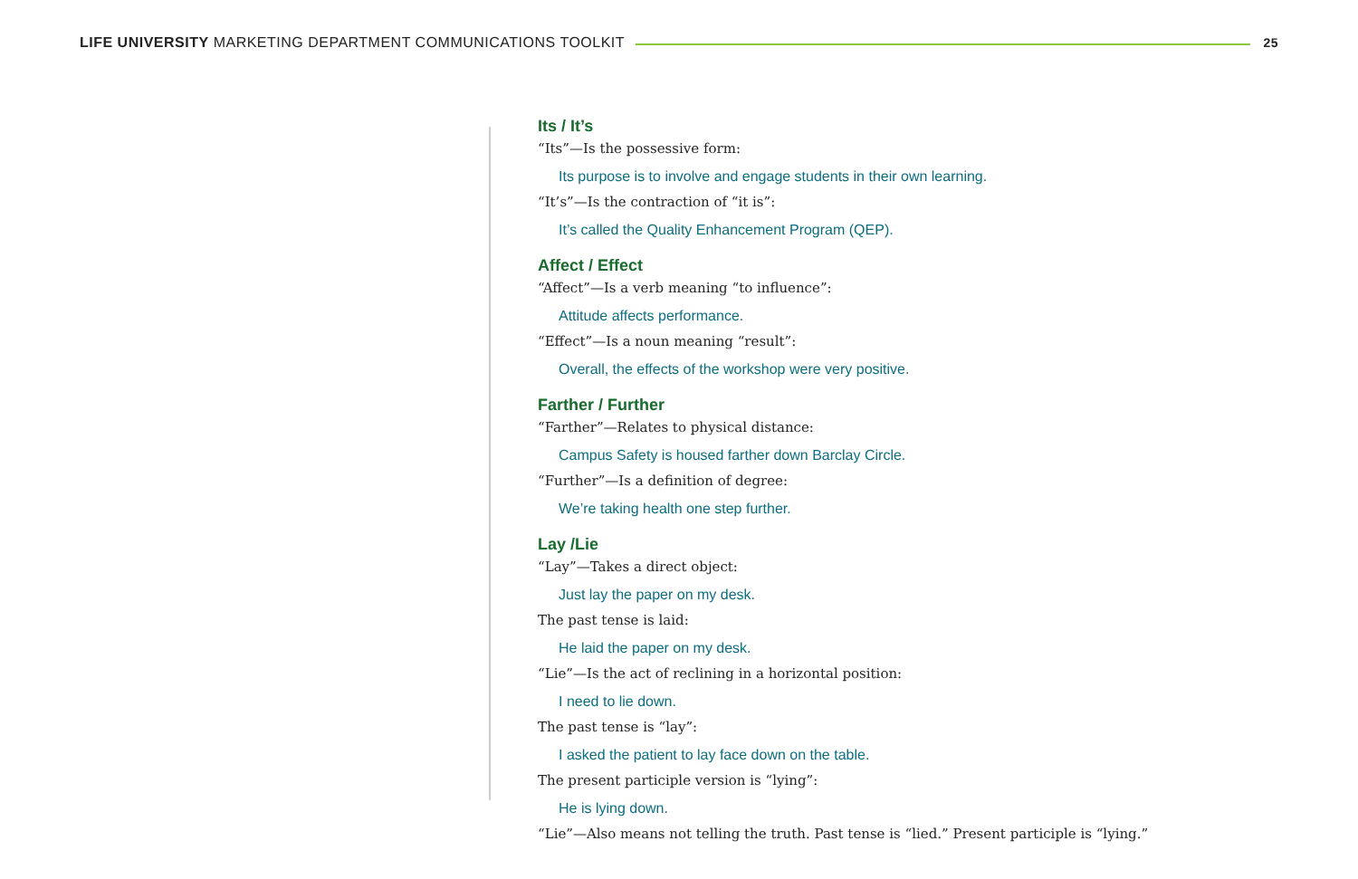LIFE UNIVERSITY MARKETING DEPARTMENT COMMUNICATIONS TOOLKIT
25
Its / It’s
“Its”—Is the possessive form:
Its purpose is to involve and engage students in their own learning.
“It’s”—Is the contraction of “it is”:
It’s called the Quality Enhancement Program (QEP).
Affect / Effect
“Affect”—Is a verb meaning “to influence”:
Attitude affects performance.
“Effect”—Is a noun meaning “result”:
Overall, the effects of the workshop were very positive.
Farther / Further
“Farther”—Relates to physical distance:
Campus Safety is housed farther down Barclay Circle.
“Further”—Is a definition of degree:
We’re taking health one step further.
Lay /Lie
“Lay”—Takes a direct object:
Just lay the paper on my desk.
The past tense is laid:
He laid the paper on my desk.
“Lie”—Is the act of reclining in a horizontal position:
I need to lie down.
The past tense is “lay”:
I asked the patient to lay face down on the table.
The present participle version is “lying”:
He is lying down.
“Lie”—Also means not telling the truth. Past tense is “lied.” Present participle is “lying.”